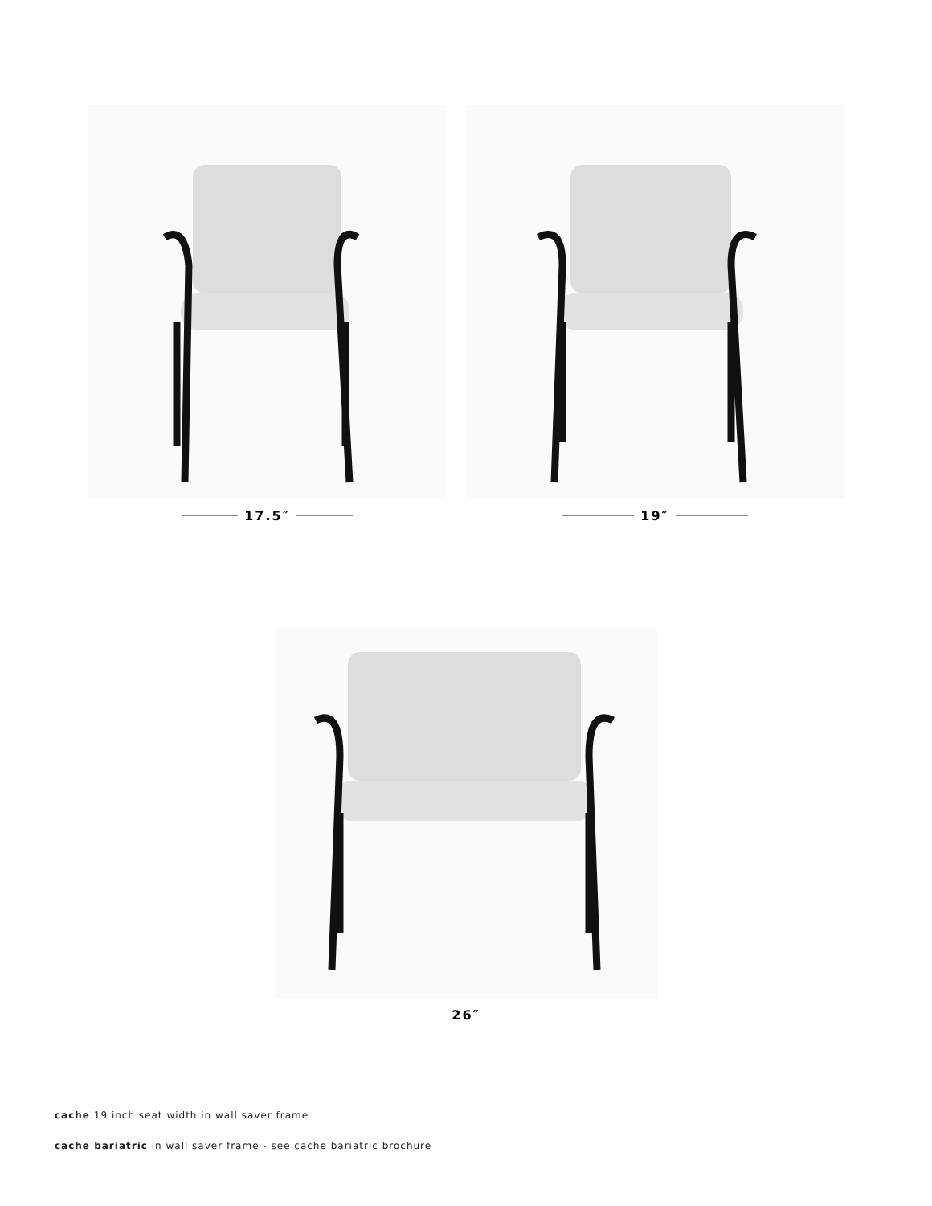17.5″ 19″
26″
cache 19 inch seat width in wall saver frame
cache bariatric in wall saver frame - see cache bariatric brochure